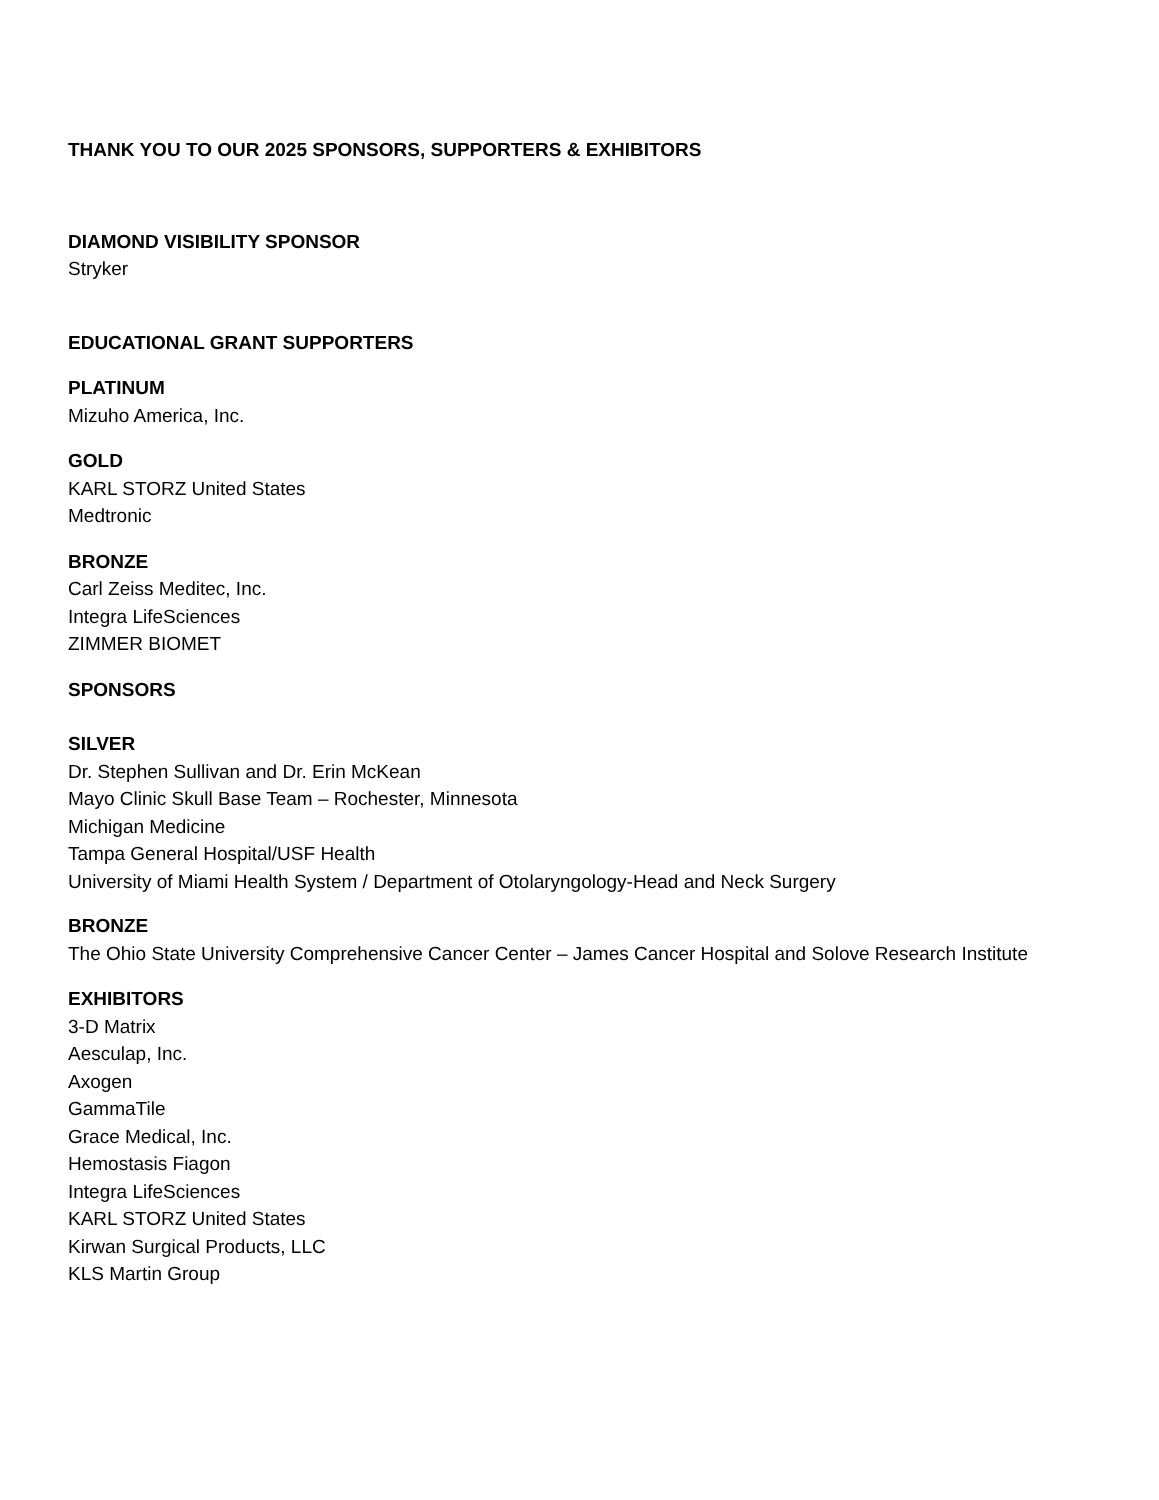THANK YOU TO OUR 2025 SPONSORS, SUPPORTERS & EXHIBITORS
DIAMOND VISIBILITY SPONSOR
Stryker
EDUCATIONAL GRANT SUPPORTERS
PLATINUM
Mizuho America, Inc.
GOLD
KARL STORZ United States
Medtronic
BRONZE
Carl Zeiss Meditec, Inc.
Integra LifeSciences
ZIMMER BIOMET
SPONSORS
SILVER
Dr. Stephen Sullivan and Dr. Erin McKean
Mayo Clinic Skull Base Team – Rochester, Minnesota
Michigan Medicine
Tampa General Hospital/USF Health
University of Miami Health System / Department of Otolaryngology-Head and Neck Surgery
BRONZE
The Ohio State University Comprehensive Cancer Center – James Cancer Hospital and Solove Research Institute
EXHIBITORS
3-D Matrix
Aesculap, Inc.
Axogen
GammaTile
Grace Medical, Inc.
Hemostasis Fiagon
Integra LifeSciences
KARL STORZ United States
Kirwan Surgical Products, LLC
KLS Martin Group